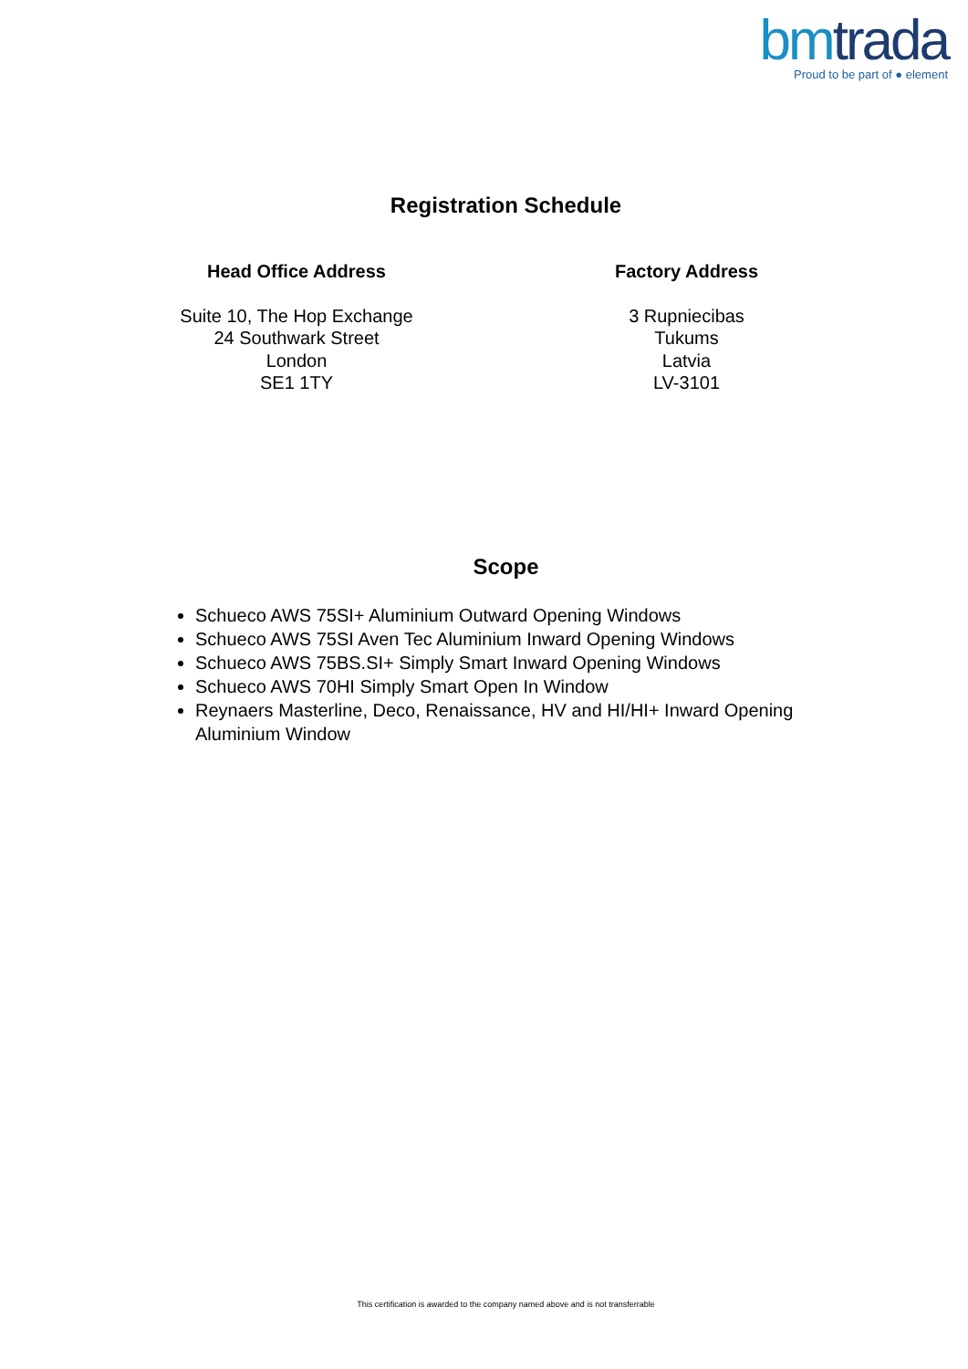bmtrada
Proud to be part of ● element
Registration Schedule
Head Office Address
Suite 10, The Hop Exchange
24 Southwark Street
London
SE1 1TY
Factory Address
3 Rupniecibas
Tukums
Latvia
LV-3101
Scope
Schueco AWS 75SI+ Aluminium Outward Opening Windows
Schueco AWS 75SI Aven Tec Aluminium Inward Opening Windows
Schueco AWS 75BS.SI+ Simply Smart Inward Opening Windows
Schueco AWS 70HI Simply Smart Open In Window
Reynaers Masterline, Deco, Renaissance, HV and HI/HI+ Inward Opening Aluminium Window
This certification is awarded to the company named above and is not transferrable